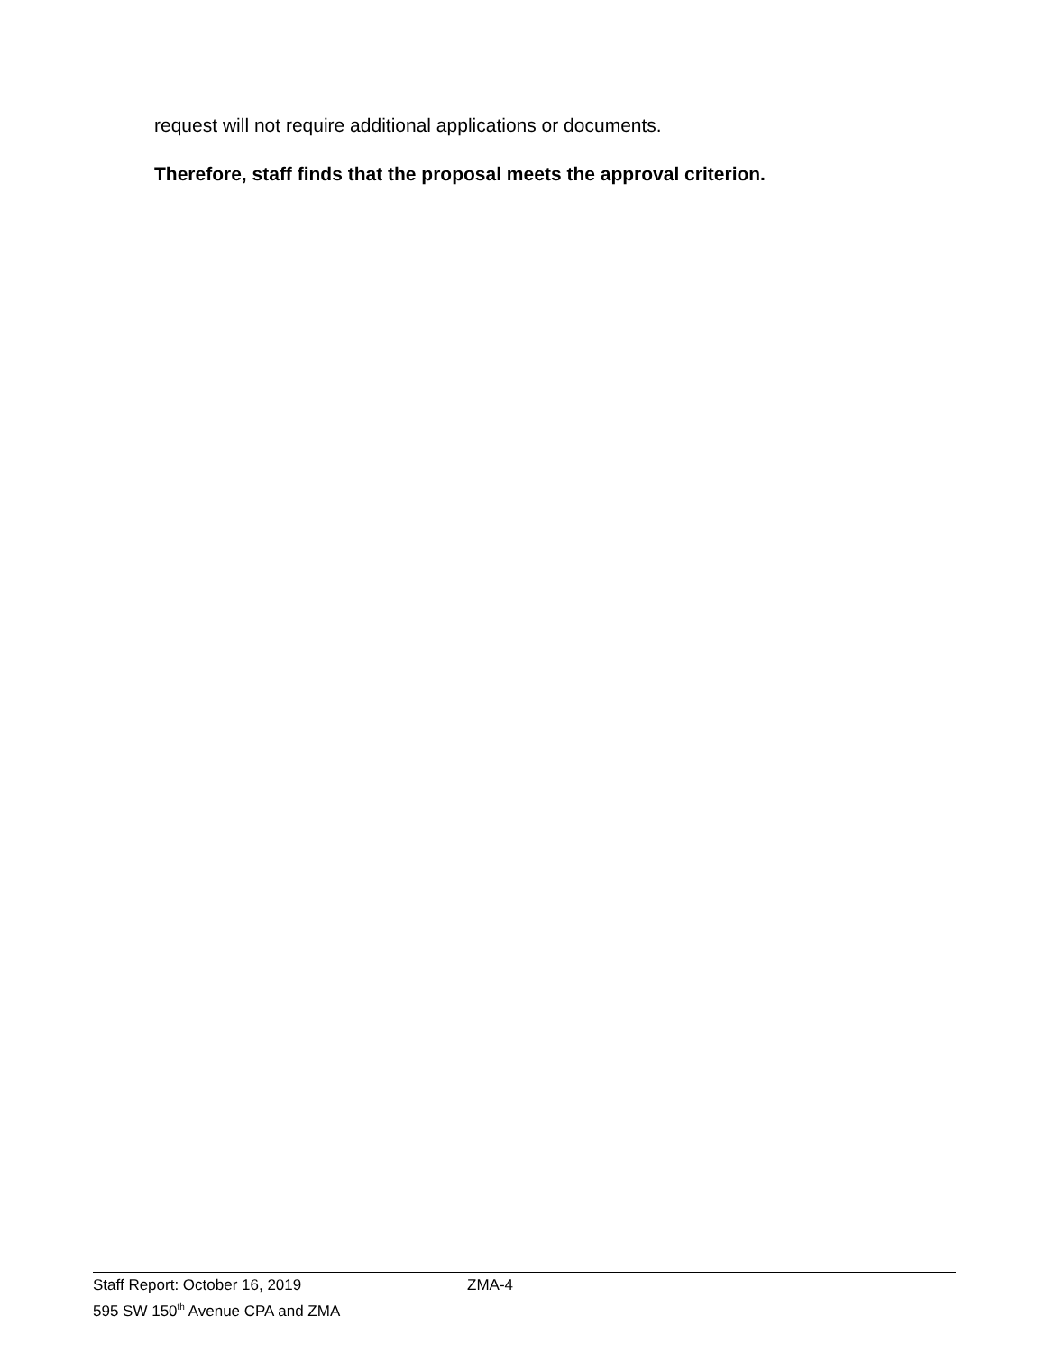request will not require additional applications or documents.
Therefore, staff finds that the proposal meets the approval criterion.
Staff Report: October 16, 2019 ZMA-4
595 SW 150<sup>th</sup> Avenue CPA and ZMA